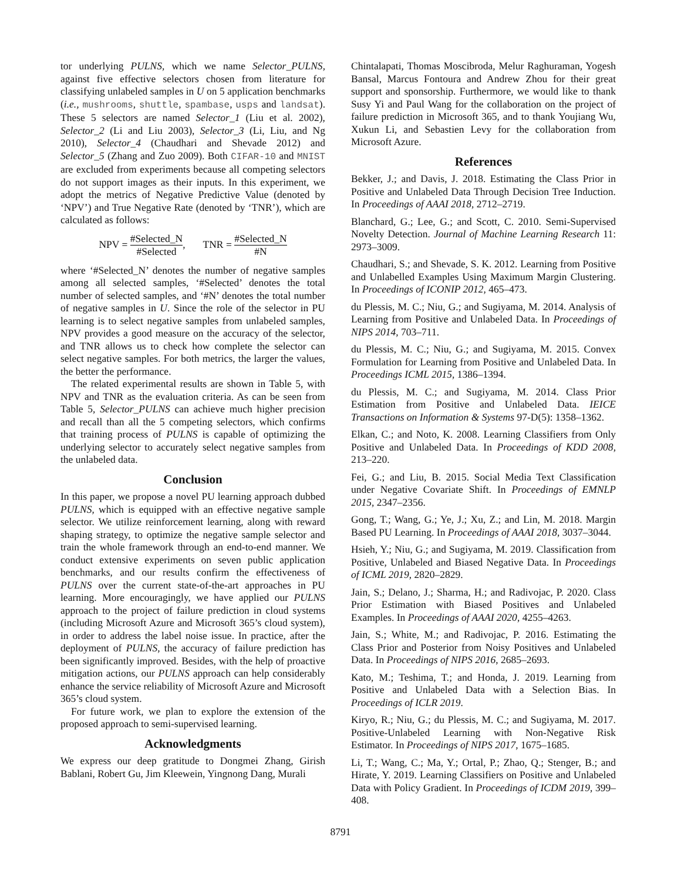tor underlying PULNS, which we name Selector_PULNS, against five effective selectors chosen from literature for classifying unlabeled samples in U on 5 application benchmarks (i.e., mushrooms, shuttle, spambase, usps and landsat). These 5 selectors are named Selector_1 (Liu et al. 2002), Selector_2 (Li and Liu 2003), Selector_3 (Li, Liu, and Ng 2010), Selector_4 (Chaudhari and Shevade 2012) and Selector_5 (Zhang and Zuo 2009). Both CIFAR-10 and MNIST are excluded from experiments because all competing selectors do not support images as their inputs. In this experiment, we adopt the metrics of Negative Predictive Value (denoted by ‘NPV’) and True Negative Rate (denoted by ‘TNR’), which are calculated as follows:
NPV = #Selected_N #Selected, TNR = #Selected_N #N
where ‘#Selected_N’ denotes the number of negative samples among all selected samples, ‘#Selected’ denotes the total number of selected samples, and ‘#N’ denotes the total number of negative samples in U. Since the role of the selector in PU learning is to select negative samples from unlabeled samples, NPV provides a good measure on the accuracy of the selector, and TNR allows us to check how complete the selector can select negative samples. For both metrics, the larger the values, the better the performance.
The related experimental results are shown in Table 5, with NPV and TNR as the evaluation criteria. As can be seen from Table 5, Selector_PULNS can achieve much higher precision and recall than all the 5 competing selectors, which confirms that training process of PULNS is capable of optimizing the underlying selector to accurately select negative samples from the unlabeled data.
Conclusion
In this paper, we propose a novel PU learning approach dubbed PULNS, which is equipped with an effective negative sample selector. We utilize reinforcement learning, along with reward shaping strategy, to optimize the negative sample selector and train the whole framework through an end-to-end manner. We conduct extensive experiments on seven public application benchmarks, and our results confirm the effectiveness of PULNS over the current state-of-the-art approaches in PU learning. More encouragingly, we have applied our PULNS approach to the project of failure prediction in cloud systems (including Microsoft Azure and Microsoft 365’s cloud system), in order to address the label noise issue. In practice, after the deployment of PULNS, the accuracy of failure prediction has been significantly improved. Besides, with the help of proactive mitigation actions, our PULNS approach can help considerably enhance the service reliability of Microsoft Azure and Microsoft 365’s cloud system.
For future work, we plan to explore the extension of the proposed approach to semi-supervised learning.
Acknowledgments
We express our deep gratitude to Dongmei Zhang, Girish Bablani, Robert Gu, Jim Kleewein, Yingnong Dang, Murali
Chintalapati, Thomas Moscibroda, Melur Raghuraman, Yogesh Bansal, Marcus Fontoura and Andrew Zhou for their great support and sponsorship. Furthermore, we would like to thank Susy Yi and Paul Wang for the collaboration on the project of failure prediction in Microsoft 365, and to thank Youjiang Wu, Xukun Li, and Sebastien Levy for the collaboration from Microsoft Azure.
References
Bekker, J.; and Davis, J. 2018. Estimating the Class Prior in Positive and Unlabeled Data Through Decision Tree Induction. In Proceedings of AAAI 2018, 2712–2719.
Blanchard, G.; Lee, G.; and Scott, C. 2010. Semi-Supervised Novelty Detection. Journal of Machine Learning Research 11: 2973–3009.
Chaudhari, S.; and Shevade, S. K. 2012. Learning from Positive and Unlabelled Examples Using Maximum Margin Clustering. In Proceedings of ICONIP 2012, 465–473.
du Plessis, M. C.; Niu, G.; and Sugiyama, M. 2014. Analysis of Learning from Positive and Unlabeled Data. In Proceedings of NIPS 2014, 703–711.
du Plessis, M. C.; Niu, G.; and Sugiyama, M. 2015. Convex Formulation for Learning from Positive and Unlabeled Data. In Proceedings ICML 2015, 1386–1394.
du Plessis, M. C.; and Sugiyama, M. 2014. Class Prior Estimation from Positive and Unlabeled Data. IEICE Transactions on Information & Systems 97-D(5): 1358–1362.
Elkan, C.; and Noto, K. 2008. Learning Classifiers from Only Positive and Unlabeled Data. In Proceedings of KDD 2008, 213–220.
Fei, G.; and Liu, B. 2015. Social Media Text Classification under Negative Covariate Shift. In Proceedings of EMNLP 2015, 2347–2356.
Gong, T.; Wang, G.; Ye, J.; Xu, Z.; and Lin, M. 2018. Margin Based PU Learning. In Proceedings of AAAI 2018, 3037–3044.
Hsieh, Y.; Niu, G.; and Sugiyama, M. 2019. Classification from Positive, Unlabeled and Biased Negative Data. In Proceedings of ICML 2019, 2820–2829.
Jain, S.; Delano, J.; Sharma, H.; and Radivojac, P. 2020. Class Prior Estimation with Biased Positives and Unlabeled Examples. In Proceedings of AAAI 2020, 4255–4263.
Jain, S.; White, M.; and Radivojac, P. 2016. Estimating the Class Prior and Posterior from Noisy Positives and Unlabeled Data. In Proceedings of NIPS 2016, 2685–2693.
Kato, M.; Teshima, T.; and Honda, J. 2019. Learning from Positive and Unlabeled Data with a Selection Bias. In Proceedings of ICLR 2019.
Kiryo, R.; Niu, G.; du Plessis, M. C.; and Sugiyama, M. 2017. Positive-Unlabeled Learning with Non-Negative Risk Estimator. In Proceedings of NIPS 2017, 1675–1685.
Li, T.; Wang, C.; Ma, Y.; Ortal, P.; Zhao, Q.; Stenger, B.; and Hirate, Y. 2019. Learning Classifiers on Positive and Unlabeled Data with Policy Gradient. In Proceedings of ICDM 2019, 399–408.
8791